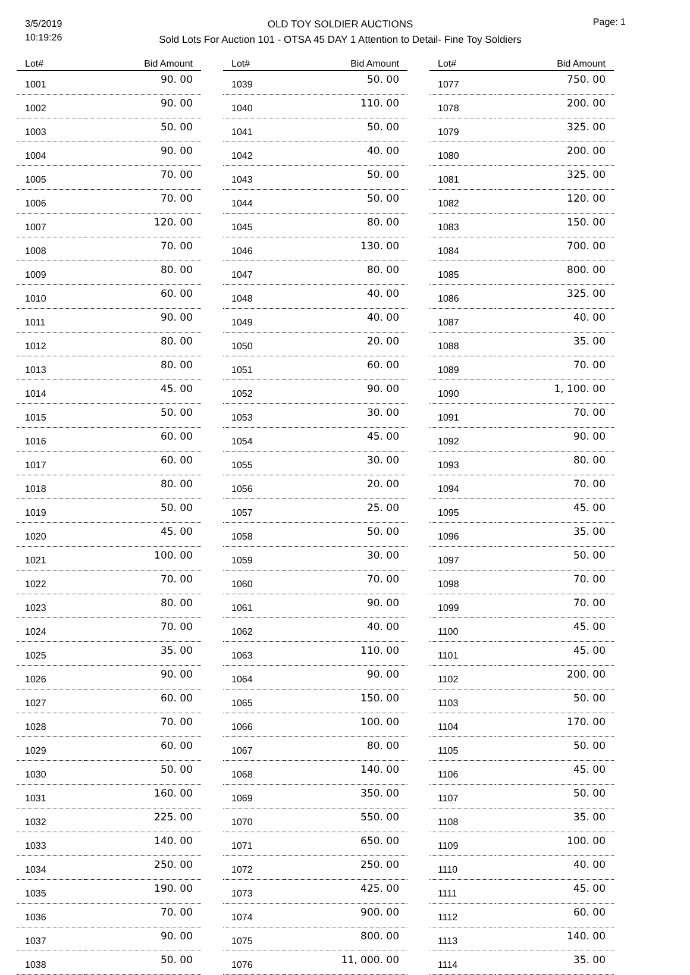3/5/2019
10:19:26
OLD TOY SOLDIER AUCTIONS
Sold Lots For Auction 101 - OTSA 45 DAY 1 Attention to Detail- Fine Toy Soldiers
Page: 1
| Lot# | Bid Amount |
| --- | --- |
| 1001 | 90. 00 |
| 1002 | 90. 00 |
| 1003 | 50. 00 |
| 1004 | 90. 00 |
| 1005 | 70. 00 |
| 1006 | 70. 00 |
| 1007 | 120. 00 |
| 1008 | 70. 00 |
| 1009 | 80. 00 |
| 1010 | 60. 00 |
| 1011 | 90. 00 |
| 1012 | 80. 00 |
| 1013 | 80. 00 |
| 1014 | 45. 00 |
| 1015 | 50. 00 |
| 1016 | 60. 00 |
| 1017 | 60. 00 |
| 1018 | 80. 00 |
| 1019 | 50. 00 |
| 1020 | 45. 00 |
| 1021 | 100. 00 |
| 1022 | 70. 00 |
| 1023 | 80. 00 |
| 1024 | 70. 00 |
| 1025 | 35. 00 |
| 1026 | 90. 00 |
| 1027 | 60. 00 |
| 1028 | 70. 00 |
| 1029 | 60. 00 |
| 1030 | 50. 00 |
| 1031 | 160. 00 |
| 1032 | 225. 00 |
| 1033 | 140. 00 |
| 1034 | 250. 00 |
| 1035 | 190. 00 |
| 1036 | 70. 00 |
| 1037 | 90. 00 |
| 1038 | 50. 00 |
| Lot# | Bid Amount |
| --- | --- |
| 1039 | 50. 00 |
| 1040 | 110. 00 |
| 1041 | 50. 00 |
| 1042 | 40. 00 |
| 1043 | 50. 00 |
| 1044 | 50. 00 |
| 1045 | 80. 00 |
| 1046 | 130. 00 |
| 1047 | 80. 00 |
| 1048 | 40. 00 |
| 1049 | 40. 00 |
| 1050 | 20. 00 |
| 1051 | 60. 00 |
| 1052 | 90. 00 |
| 1053 | 30. 00 |
| 1054 | 45. 00 |
| 1055 | 30. 00 |
| 1056 | 20. 00 |
| 1057 | 25. 00 |
| 1058 | 50. 00 |
| 1059 | 30. 00 |
| 1060 | 70. 00 |
| 1061 | 90. 00 |
| 1062 | 40. 00 |
| 1063 | 110. 00 |
| 1064 | 90. 00 |
| 1065 | 150. 00 |
| 1066 | 100. 00 |
| 1067 | 80. 00 |
| 1068 | 140. 00 |
| 1069 | 350. 00 |
| 1070 | 550. 00 |
| 1071 | 650. 00 |
| 1072 | 250. 00 |
| 1073 | 425. 00 |
| 1074 | 900. 00 |
| 1075 | 800. 00 |
| 1076 | 11, 000. 00 |
| Lot# | Bid Amount |
| --- | --- |
| 1077 | 750. 00 |
| 1078 | 200. 00 |
| 1079 | 325. 00 |
| 1080 | 200. 00 |
| 1081 | 325. 00 |
| 1082 | 120. 00 |
| 1083 | 150. 00 |
| 1084 | 700. 00 |
| 1085 | 800. 00 |
| 1086 | 325. 00 |
| 1087 | 40. 00 |
| 1088 | 35. 00 |
| 1089 | 70. 00 |
| 1090 | 1, 100. 00 |
| 1091 | 70. 00 |
| 1092 | 90. 00 |
| 1093 | 80. 00 |
| 1094 | 70. 00 |
| 1095 | 45. 00 |
| 1096 | 35. 00 |
| 1097 | 50. 00 |
| 1098 | 70. 00 |
| 1099 | 70. 00 |
| 1100 | 45. 00 |
| 1101 | 45. 00 |
| 1102 | 200. 00 |
| 1103 | 50. 00 |
| 1104 | 170. 00 |
| 1105 | 50. 00 |
| 1106 | 45. 00 |
| 1107 | 50. 00 |
| 1108 | 35. 00 |
| 1109 | 100. 00 |
| 1110 | 40. 00 |
| 1111 | 45. 00 |
| 1112 | 60. 00 |
| 1113 | 140. 00 |
| 1114 | 35. 00 |